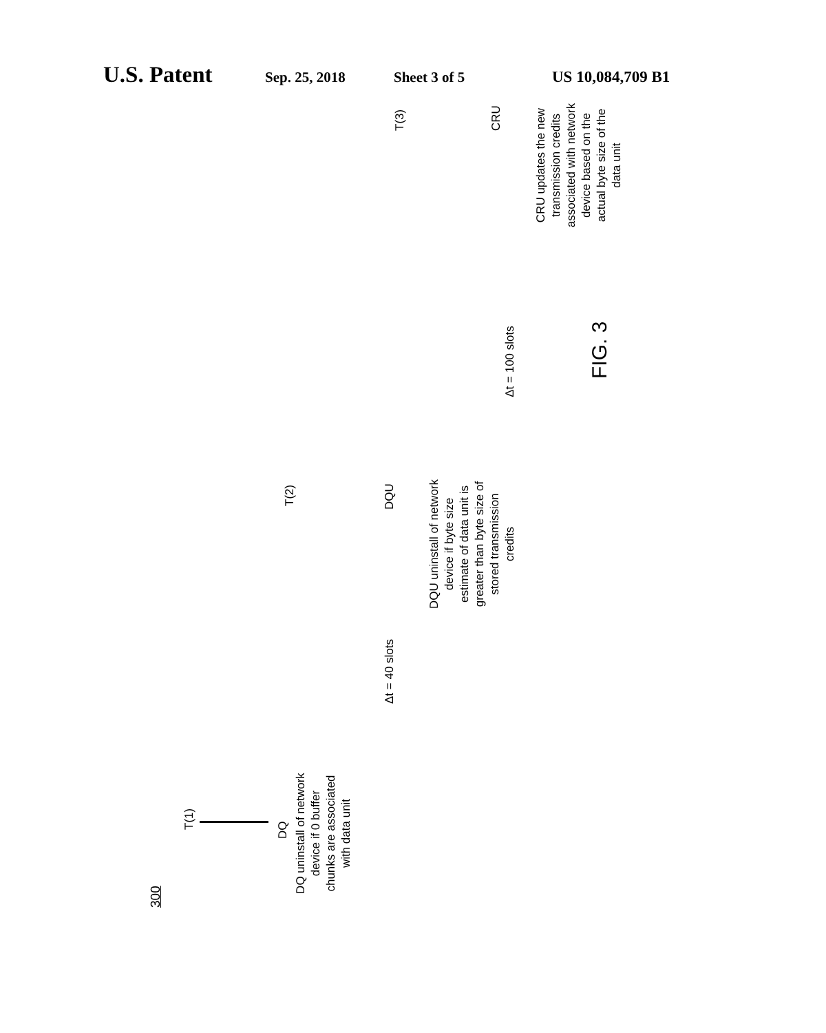U.S. Patent Sep. 25, 2018 Sheet 3 of 5 US 10,084,709 B1
300
T(1)
DQ
DQ uninstall of network device if 0 buffer chunks are associated with data unit
Δt = 40 slots
T(2)
DQU
DQU uninstall of network device if byte size estimate of data unit is greater than byte size of stored transmission credits
Δt = 100 slots
T(3)
CRU
CRU updates the new transmission credits associated with network device based on the actual byte size of the data unit
FIG. 3